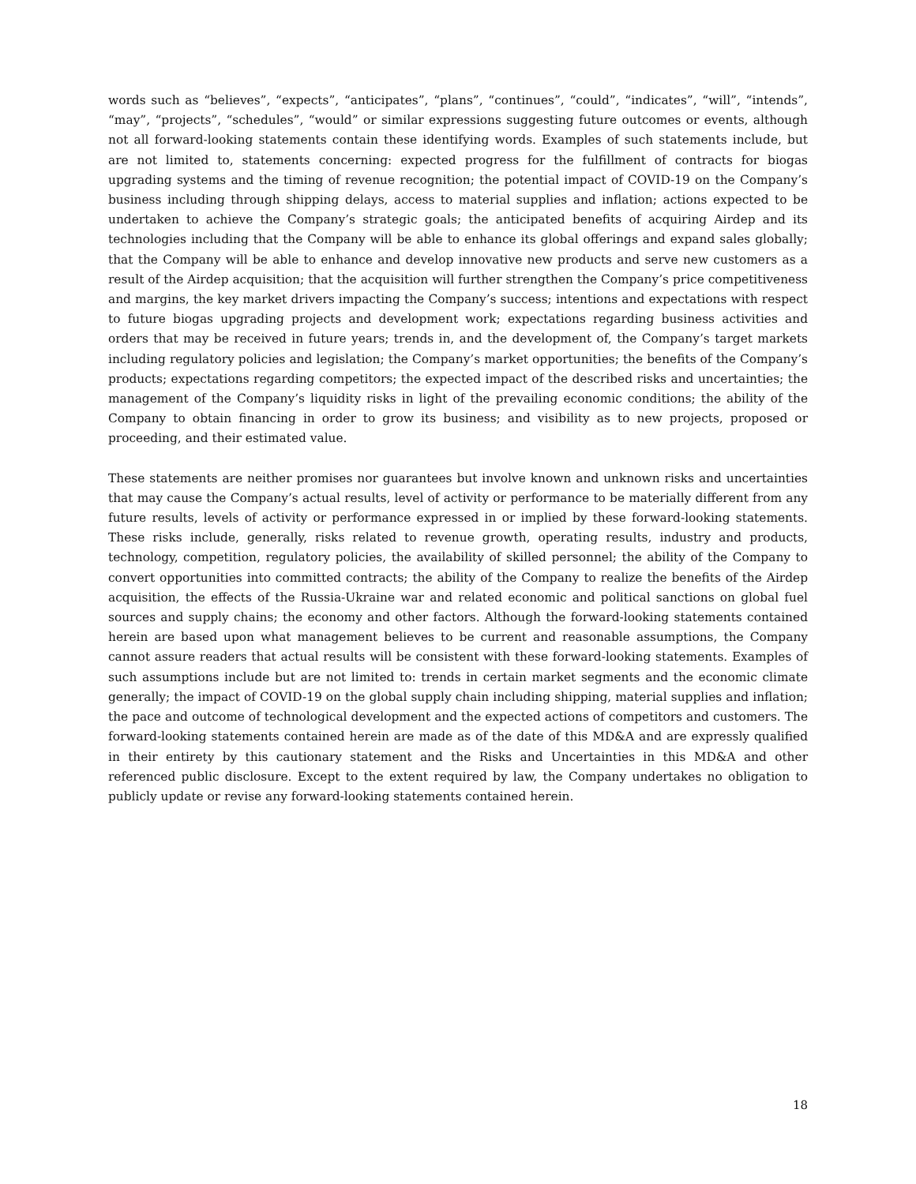words such as “believes”, “expects”, “anticipates”, “plans”, “continues”, “could”, “indicates”, “will”, “intends”, “may”, “projects”, “schedules”, “would” or similar expressions suggesting future outcomes or events, although not all forward-looking statements contain these identifying words. Examples of such statements include, but are not limited to, statements concerning: expected progress for the fulfillment of contracts for biogas upgrading systems and the timing of revenue recognition; the potential impact of COVID-19 on the Company’s business including through shipping delays, access to material supplies and inflation; actions expected to be undertaken to achieve the Company’s strategic goals; the anticipated benefits of acquiring Airdep and its technologies including that the Company will be able to enhance its global offerings and expand sales globally; that the Company will be able to enhance and develop innovative new products and serve new customers as a result of the Airdep acquisition; that the acquisition will further strengthen the Company’s price competitiveness and margins, the key market drivers impacting the Company’s success; intentions and expectations with respect to future biogas upgrading projects and development work; expectations regarding business activities and orders that may be received in future years; trends in, and the development of, the Company’s target markets including regulatory policies and legislation; the Company’s market opportunities; the benefits of the Company’s products; expectations regarding competitors; the expected impact of the described risks and uncertainties; the management of the Company’s liquidity risks in light of the prevailing economic conditions; the ability of the Company to obtain financing in order to grow its business; and visibility as to new projects, proposed or proceeding, and their estimated value.
These statements are neither promises nor guarantees but involve known and unknown risks and uncertainties that may cause the Company’s actual results, level of activity or performance to be materially different from any future results, levels of activity or performance expressed in or implied by these forward-looking statements. These risks include, generally, risks related to revenue growth, operating results, industry and products, technology, competition, regulatory policies, the availability of skilled personnel; the ability of the Company to convert opportunities into committed contracts; the ability of the Company to realize the benefits of the Airdep acquisition, the effects of the Russia-Ukraine war and related economic and political sanctions on global fuel sources and supply chains; the economy and other factors. Although the forward-looking statements contained herein are based upon what management believes to be current and reasonable assumptions, the Company cannot assure readers that actual results will be consistent with these forward-looking statements. Examples of such assumptions include but are not limited to: trends in certain market segments and the economic climate generally; the impact of COVID-19 on the global supply chain including shipping, material supplies and inflation; the pace and outcome of technological development and the expected actions of competitors and customers. The forward-looking statements contained herein are made as of the date of this MD&A and are expressly qualified in their entirety by this cautionary statement and the Risks and Uncertainties in this MD&A and other referenced public disclosure. Except to the extent required by law, the Company undertakes no obligation to publicly update or revise any forward-looking statements contained herein.
18